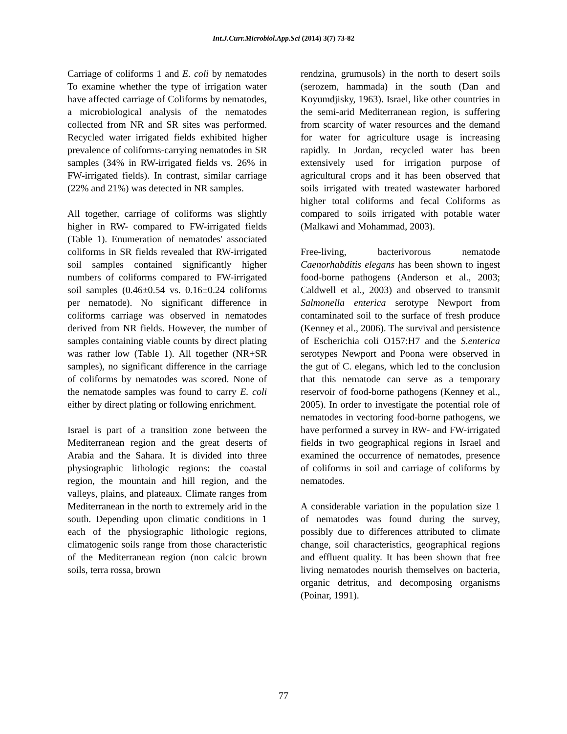Int.J.Curr.Microbiol.App.Sci (2014) 3(7) 73-82
Carriage of coliforms 1 and E. coli by nematodes To examine whether the type of irrigation water have affected carriage of Coliforms by nematodes, a microbiological analysis of the nematodes collected from NR and SR sites was performed. Recycled water irrigated fields exhibited higher prevalence of coliforms-carrying nematodes in SR samples (34% in RW-irrigated fields vs. 26% in FW-irrigated fields). In contrast, similar carriage (22% and 21%) was detected in NR samples.
All together, carriage of coliforms was slightly higher in RW- compared to FW-irrigated fields (Table 1). Enumeration of nematodes' associated coliforms in SR fields revealed that RW-irrigated soil samples contained significantly higher numbers of coliforms compared to FW-irrigated soil samples (0.46±0.54 vs. 0.16±0.24 coliforms per nematode). No significant difference in coliforms carriage was observed in nematodes derived from NR fields. However, the number of samples containing viable counts by direct plating was rather low (Table 1). All together (NR+SR samples), no significant difference in the carriage of coliforms by nematodes was scored. None of the nematode samples was found to carry E. coli either by direct plating or following enrichment.
Israel is part of a transition zone between the Mediterranean region and the great deserts of Arabia and the Sahara. It is divided into three physiographic lithologic regions: the coastal region, the mountain and hill region, and the valleys, plains, and plateaux. Climate ranges from Mediterranean in the north to extremely arid in the south. Depending upon climatic conditions in 1 each of the physiographic lithologic regions, climatogenic soils range from those characteristic of the Mediterranean region (non calcic brown soils, terra rossa, brown
rendzina, grumusols) in the north to desert soils (serozem, hammada) in the south (Dan and Koyumdjisky, 1963). Israel, like other countries in the semi-arid Mediterranean region, is suffering from scarcity of water resources and the demand for water for agriculture usage is increasing rapidly. In Jordan, recycled water has been extensively used for irrigation purpose of agricultural crops and it has been observed that soils irrigated with treated wastewater harbored higher total coliforms and fecal Coliforms as compared to soils irrigated with potable water (Malkawi and Mohammad, 2003).
Free-living, bacterivorous nematode Caenorhabditis elegans has been shown to ingest food-borne pathogens (Anderson et al., 2003; Caldwell et al., 2003) and observed to transmit Salmonella enterica serotype Newport from contaminated soil to the surface of fresh produce (Kenney et al., 2006). The survival and persistence of Escherichia coli O157:H7 and the S.enterica serotypes Newport and Poona were observed in the gut of C. elegans, which led to the conclusion that this nematode can serve as a temporary reservoir of food-borne pathogens (Kenney et al., 2005). In order to investigate the potential role of nematodes in vectoring food-borne pathogens, we have performed a survey in RW- and FW-irrigated fields in two geographical regions in Israel and examined the occurrence of nematodes, presence of coliforms in soil and carriage of coliforms by nematodes.
A considerable variation in the population size 1 of nematodes was found during the survey, possibly due to differences attributed to climate change, soil characteristics, geographical regions and effluent quality. It has been shown that free living nematodes nourish themselves on bacteria, organic detritus, and decomposing organisms (Poinar, 1991).
77